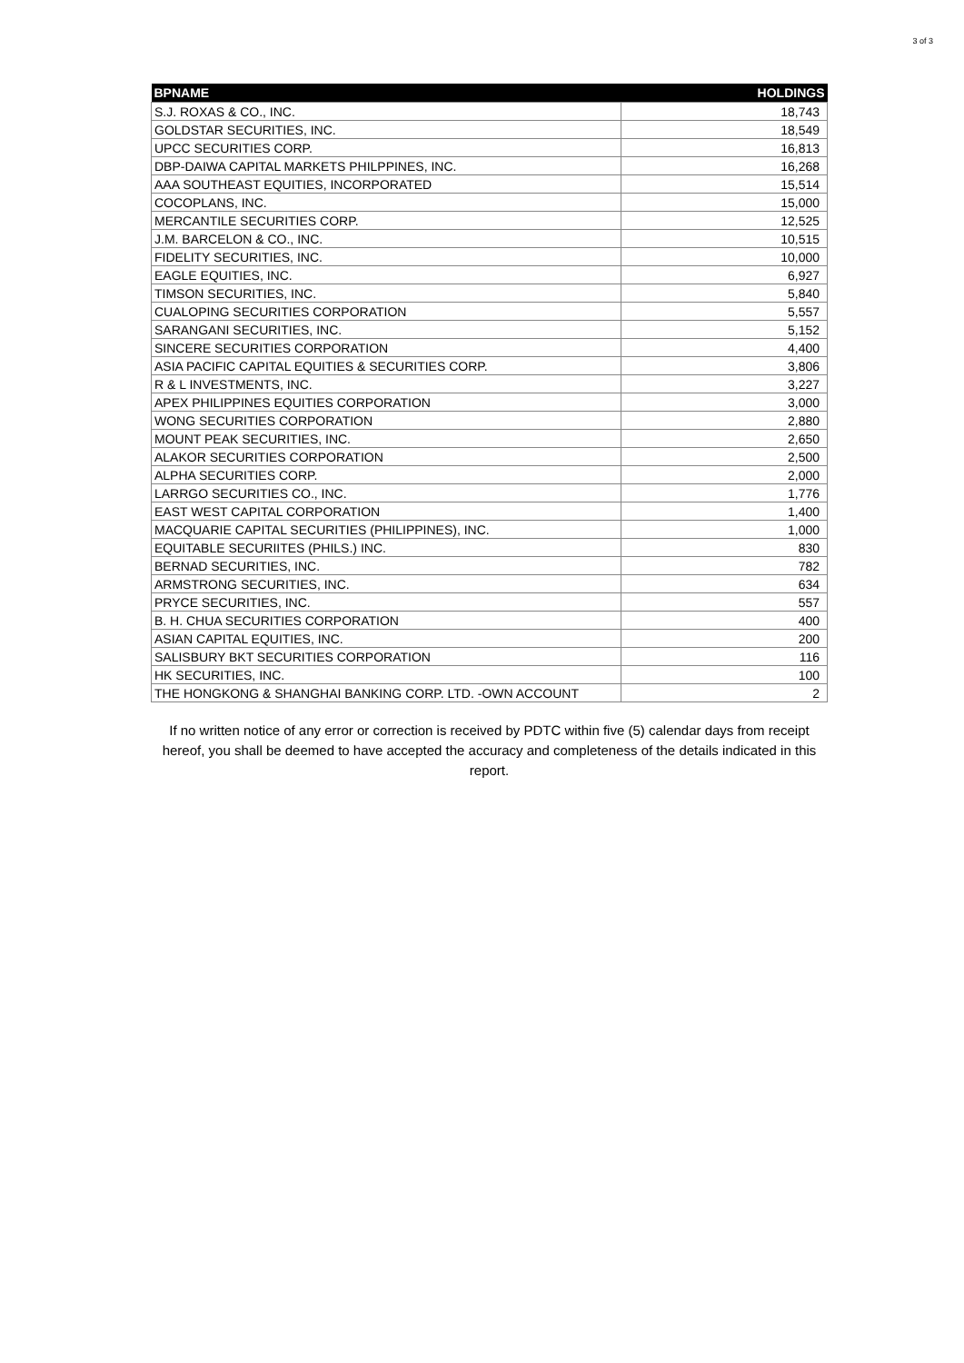3 of 3
| BPNAME | HOLDINGS |
| --- | --- |
| S.J. ROXAS & CO., INC. | 18,743 |
| GOLDSTAR SECURITIES, INC. | 18,549 |
| UPCC SECURITIES CORP. | 16,813 |
| DBP-DAIWA CAPITAL MARKETS PHILPPINES, INC. | 16,268 |
| AAA SOUTHEAST EQUITIES, INCORPORATED | 15,514 |
| COCOPLANS, INC. | 15,000 |
| MERCANTILE SECURITIES CORP. | 12,525 |
| J.M. BARCELON & CO., INC. | 10,515 |
| FIDELITY SECURITIES, INC. | 10,000 |
| EAGLE EQUITIES, INC. | 6,927 |
| TIMSON SECURITIES, INC. | 5,840 |
| CUALOPING SECURITIES CORPORATION | 5,557 |
| SARANGANI SECURITIES, INC. | 5,152 |
| SINCERE SECURITIES CORPORATION | 4,400 |
| ASIA PACIFIC CAPITAL EQUITIES & SECURITIES CORP. | 3,806 |
| R & L INVESTMENTS, INC. | 3,227 |
| APEX PHILIPPINES EQUITIES CORPORATION | 3,000 |
| WONG SECURITIES CORPORATION | 2,880 |
| MOUNT PEAK SECURITIES, INC. | 2,650 |
| ALAKOR SECURITIES CORPORATION | 2,500 |
| ALPHA SECURITIES CORP. | 2,000 |
| LARRGO SECURITIES CO., INC. | 1,776 |
| EAST WEST CAPITAL CORPORATION | 1,400 |
| MACQUARIE CAPITAL SECURITIES (PHILIPPINES), INC. | 1,000 |
| EQUITABLE SECURIITES (PHILS.) INC. | 830 |
| BERNAD SECURITIES, INC. | 782 |
| ARMSTRONG SECURITIES, INC. | 634 |
| PRYCE SECURITIES, INC. | 557 |
| B. H. CHUA SECURITIES CORPORATION | 400 |
| ASIAN CAPITAL EQUITIES, INC. | 200 |
| SALISBURY BKT SECURITIES CORPORATION | 116 |
| HK SECURITIES, INC. | 100 |
| THE HONGKONG & SHANGHAI BANKING CORP. LTD. -OWN ACCOUNT | 2 |
If no written notice of any error or correction is received by PDTC within five (5) calendar days from receipt hereof, you shall be deemed to have accepted the accuracy and completeness of the details indicated in this report.